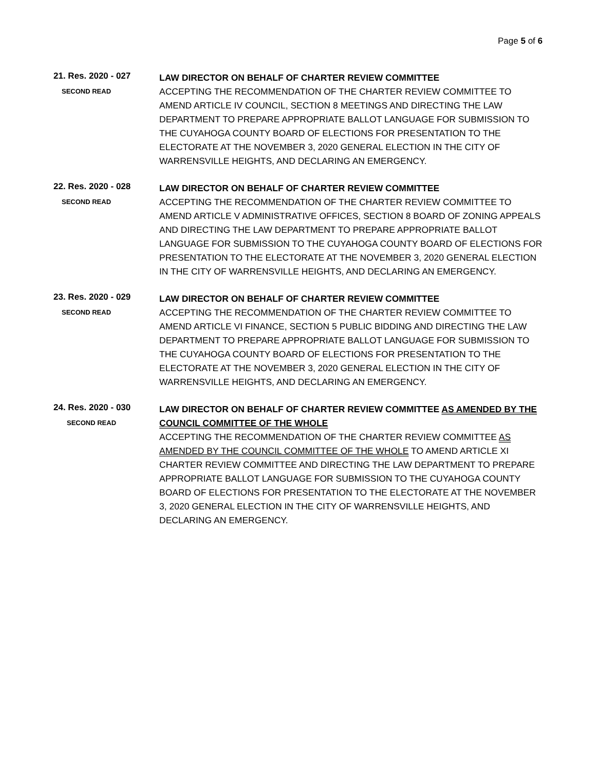Page 5 of 6
21. Res. 2020 - 027
SECOND READ
LAW DIRECTOR ON BEHALF OF CHARTER REVIEW COMMITTEE
ACCEPTING THE RECOMMENDATION OF THE CHARTER REVIEW COMMITTEE TO AMEND ARTICLE IV COUNCIL, SECTION 8 MEETINGS AND DIRECTING THE LAW DEPARTMENT TO PREPARE APPROPRIATE BALLOT LANGUAGE FOR SUBMISSION TO THE CUYAHOGA COUNTY BOARD OF ELECTIONS FOR PRESENTATION TO THE ELECTORATE AT THE NOVEMBER 3, 2020 GENERAL ELECTION IN THE CITY OF WARRENSVILLE HEIGHTS, AND DECLARING AN EMERGENCY.
22. Res. 2020 - 028
SECOND READ
LAW DIRECTOR ON BEHALF OF CHARTER REVIEW COMMITTEE
ACCEPTING THE RECOMMENDATION OF THE CHARTER REVIEW COMMITTEE TO AMEND ARTICLE V ADMINISTRATIVE OFFICES, SECTION 8 BOARD OF ZONING APPEALS AND DIRECTING THE LAW DEPARTMENT TO PREPARE APPROPRIATE BALLOT LANGUAGE FOR SUBMISSION TO THE CUYAHOGA COUNTY BOARD OF ELECTIONS FOR PRESENTATION TO THE ELECTORATE AT THE NOVEMBER 3, 2020 GENERAL ELECTION IN THE CITY OF WARRENSVILLE HEIGHTS, AND DECLARING AN EMERGENCY.
23. Res. 2020 - 029
SECOND READ
LAW DIRECTOR ON BEHALF OF CHARTER REVIEW COMMITTEE
ACCEPTING THE RECOMMENDATION OF THE CHARTER REVIEW COMMITTEE TO AMEND ARTICLE VI FINANCE, SECTION 5 PUBLIC BIDDING AND DIRECTING THE LAW DEPARTMENT TO PREPARE APPROPRIATE BALLOT LANGUAGE FOR SUBMISSION TO THE CUYAHOGA COUNTY BOARD OF ELECTIONS FOR PRESENTATION TO THE ELECTORATE AT THE NOVEMBER 3, 2020 GENERAL ELECTION IN THE CITY OF WARRENSVILLE HEIGHTS, AND DECLARING AN EMERGENCY.
24. Res. 2020 - 030
SECOND READ
LAW DIRECTOR ON BEHALF OF CHARTER REVIEW COMMITTEE AS AMENDED BY THE COUNCIL COMMITTEE OF THE WHOLE
ACCEPTING THE RECOMMENDATION OF THE CHARTER REVIEW COMMITTEE AS AMENDED BY THE COUNCIL COMMITTEE OF THE WHOLE TO AMEND ARTICLE XI CHARTER REVIEW COMMITTEE AND DIRECTING THE LAW DEPARTMENT TO PREPARE APPROPRIATE BALLOT LANGUAGE FOR SUBMISSION TO THE CUYAHOGA COUNTY BOARD OF ELECTIONS FOR PRESENTATION TO THE ELECTORATE AT THE NOVEMBER 3, 2020 GENERAL ELECTION IN THE CITY OF WARRENSVILLE HEIGHTS, AND DECLARING AN EMERGENCY.